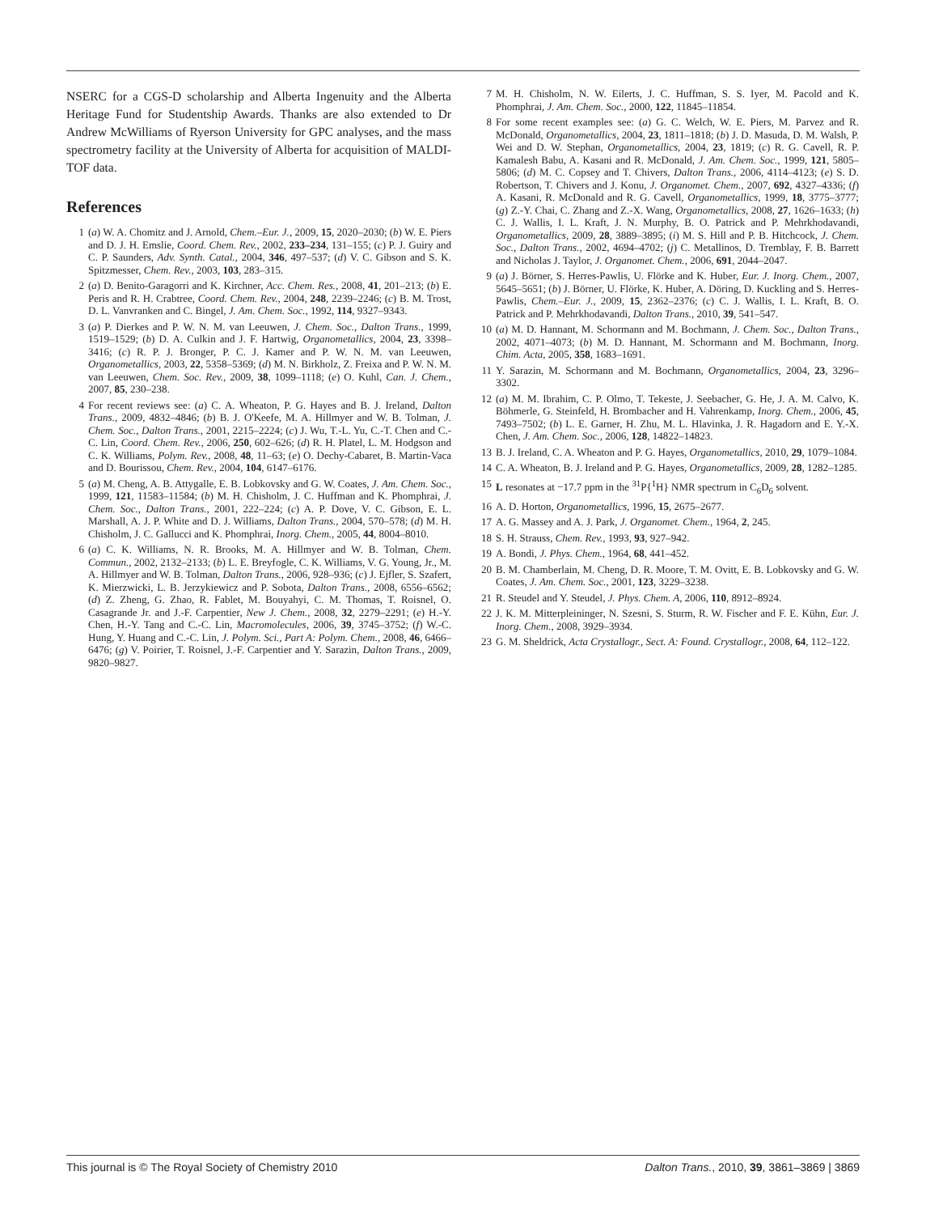NSERC for a CGS-D scholarship and Alberta Ingenuity and the Alberta Heritage Fund for Studentship Awards. Thanks are also extended to Dr Andrew McWilliams of Ryerson University for GPC analyses, and the mass spectrometry facility at the University of Alberta for acquisition of MALDI-TOF data.
References
1 (a) W. A. Chomitz and J. Arnold, Chem.–Eur. J., 2009, 15, 2020–2030; (b) W. E. Piers and D. J. H. Emslie, Coord. Chem. Rev., 2002, 233–234, 131–155; (c) P. J. Guiry and C. P. Saunders, Adv. Synth. Catal., 2004, 346, 497–537; (d) V. C. Gibson and S. K. Spitzmesser, Chem. Rev., 2003, 103, 283–315.
2 (a) D. Benito-Garagorri and K. Kirchner, Acc. Chem. Res., 2008, 41, 201–213; (b) E. Peris and R. H. Crabtree, Coord. Chem. Rev., 2004, 248, 2239–2246; (c) B. M. Trost, D. L. Vanvranken and C. Bingel, J. Am. Chem. Soc., 1992, 114, 9327–9343.
3 (a) P. Dierkes and P. W. N. M. van Leeuwen, J. Chem. Soc., Dalton Trans., 1999, 1519–1529; (b) D. A. Culkin and J. F. Hartwig, Organometallics, 2004, 23, 3398–3416; (c) R. P. J. Bronger, P. C. J. Kamer and P. W. N. M. van Leeuwen, Organometallics, 2003, 22, 5358–5369; (d) M. N. Birkholz, Z. Freixa and P. W. N. M. van Leeuwen, Chem. Soc. Rev., 2009, 38, 1099–1118; (e) O. Kuhl, Can. J. Chem., 2007, 85, 230–238.
4 For recent reviews see: (a) C. A. Wheaton, P. G. Hayes and B. J. Ireland, Dalton Trans., 2009, 4832–4846; (b) B. J. O'Keefe, M. A. Hillmyer and W. B. Tolman, J. Chem. Soc., Dalton Trans., 2001, 2215–2224; (c) J. Wu, T.-L. Yu, C.-T. Chen and C.-C. Lin, Coord. Chem. Rev., 2006, 250, 602–626; (d) R. H. Platel, L. M. Hodgson and C. K. Williams, Polym. Rev., 2008, 48, 11–63; (e) O. Dechy-Cabaret, B. Martin-Vaca and D. Bourissou, Chem. Rev., 2004, 104, 6147–6176.
5 (a) M. Cheng, A. B. Attygalle, E. B. Lobkovsky and G. W. Coates, J. Am. Chem. Soc., 1999, 121, 11583–11584; (b) M. H. Chisholm, J. C. Huffman and K. Phomphrai, J. Chem. Soc., Dalton Trans., 2001, 222–224; (c) A. P. Dove, V. C. Gibson, E. L. Marshall, A. J. P. White and D. J. Williams, Dalton Trans., 2004, 570–578; (d) M. H. Chisholm, J. C. Gallucci and K. Phomphrai, Inorg. Chem., 2005, 44, 8004–8010.
6 (a) C. K. Williams, N. R. Brooks, M. A. Hillmyer and W. B. Tolman, Chem. Commun., 2002, 2132–2133; (b) L. E. Breyfogle, C. K. Williams, V. G. Young, Jr., M. A. Hillmyer and W. B. Tolman, Dalton Trans., 2006, 928–936; (c) J. Ejfler, S. Szafert, K. Mierzwicki, L. B. Jerzykiewicz and P. Sobota, Dalton Trans., 2008, 6556–6562; (d) Z. Zheng, G. Zhao, R. Fablet, M. Bouyahyi, C. M. Thomas, T. Roisnel, O. Casagrande Jr. and J.-F. Carpentier, New J. Chem., 2008, 32, 2279–2291; (e) H.-Y. Chen, H.-Y. Tang and C.-C. Lin, Macromolecules, 2006, 39, 3745–3752; (f) W.-C. Hung, Y. Huang and C.-C. Lin, J. Polym. Sci., Part A: Polym. Chem., 2008, 46, 6466–6476; (g) V. Poirier, T. Roisnel, J.-F. Carpentier and Y. Sarazin, Dalton Trans., 2009, 9820–9827.
7 M. H. Chisholm, N. W. Eilerts, J. C. Huffman, S. S. Iyer, M. Pacold and K. Phomphrai, J. Am. Chem. Soc., 2000, 122, 11845–11854.
8 For some recent examples see: (a) G. C. Welch, W. E. Piers, M. Parvez and R. McDonald, Organometallics, 2004, 23, 1811–1818; (b) J. D. Masuda, D. M. Walsh, P. Wei and D. W. Stephan, Organometallics, 2004, 23, 1819; (c) R. G. Cavell, R. P. Kamalesh Babu, A. Kasani and R. McDonald, J. Am. Chem. Soc., 1999, 121, 5805–5806; (d) M. C. Copsey and T. Chivers, Dalton Trans., 2006, 4114–4123; (e) S. D. Robertson, T. Chivers and J. Konu, J. Organomet. Chem., 2007, 692, 4327–4336; (f) A. Kasani, R. McDonald and R. G. Cavell, Organometallics, 1999, 18, 3775–3777; (g) Z.-Y. Chai, C. Zhang and Z.-X. Wang, Organometallics, 2008, 27, 1626–1633; (h) C. J. Wallis, I. L. Kraft, J. N. Murphy, B. O. Patrick and P. Mehrkhodavandi, Organometallics, 2009, 28, 3889–3895; (i) M. S. Hill and P. B. Hitchcock, J. Chem. Soc., Dalton Trans., 2002, 4694–4702; (j) C. Metallinos, D. Tremblay, F. B. Barrett and Nicholas J. Taylor, J. Organomet. Chem., 2006, 691, 2044–2047.
9 (a) J. Börner, S. Herres-Pawlis, U. Flörke and K. Huber, Eur. J. Inorg. Chem., 2007, 5645–5651; (b) J. Börner, U. Flörke, K. Huber, A. Döring, D. Kuckling and S. Herres-Pawlis, Chem.–Eur. J., 2009, 15, 2362–2376; (c) C. J. Wallis, I. L. Kraft, B. O. Patrick and P. Mehrkhodavandi, Dalton Trans., 2010, 39, 541–547.
10 (a) M. D. Hannant, M. Schormann and M. Bochmann, J. Chem. Soc., Dalton Trans., 2002, 4071–4073; (b) M. D. Hannant, M. Schormann and M. Bochmann, Inorg. Chim. Acta, 2005, 358, 1683–1691.
11 Y. Sarazin, M. Schormann and M. Bochmann, Organometallics, 2004, 23, 3296–3302.
12 (a) M. M. Ibrahim, C. P. Olmo, T. Tekeste, J. Seebacher, G. He, J. A. M. Calvo, K. Böhmerle, G. Steinfeld, H. Brombacher and H. Vahrenkamp, Inorg. Chem., 2006, 45, 7493–7502; (b) L. E. Garner, H. Zhu, M. L. Hlavinka, J. R. Hagadorn and E. Y.-X. Chen, J. Am. Chem. Soc., 2006, 128, 14822–14823.
13 B. J. Ireland, C. A. Wheaton and P. G. Hayes, Organometallics, 2010, 29, 1079–1084.
14 C. A. Wheaton, B. J. Ireland and P. G. Hayes, Organometallics, 2009, 28, 1282–1285.
15 L resonates at −17.7 ppm in the <sup>31</sup>P{<sup>1</sup>H} NMR spectrum in C<sub>6</sub>D<sub>6</sub> solvent.
16 A. D. Horton, Organometallics, 1996, 15, 2675–2677.
17 A. G. Massey and A. J. Park, J. Organomet. Chem., 1964, 2, 245.
18 S. H. Strauss, Chem. Rev., 1993, 93, 927–942.
19 A. Bondi, J. Phys. Chem., 1964, 68, 441–452.
20 B. M. Chamberlain, M. Cheng, D. R. Moore, T. M. Ovitt, E. B. Lobkovsky and G. W. Coates, J. Am. Chem. Soc., 2001, 123, 3229–3238.
21 R. Steudel and Y. Steudel, J. Phys. Chem. A, 2006, 110, 8912–8924.
22 J. K. M. Mitterpleininger, N. Szesni, S. Sturm, R. W. Fischer and F. E. Kühn, Eur. J. Inorg. Chem., 2008, 3929–3934.
23 G. M. Sheldrick, Acta Crystallogr., Sect. A: Found. Crystallogr., 2008, 64, 112–122.
This journal is © The Royal Society of Chemistry 2010 Dalton Trans., 2010, 39, 3861–3869 | 3869